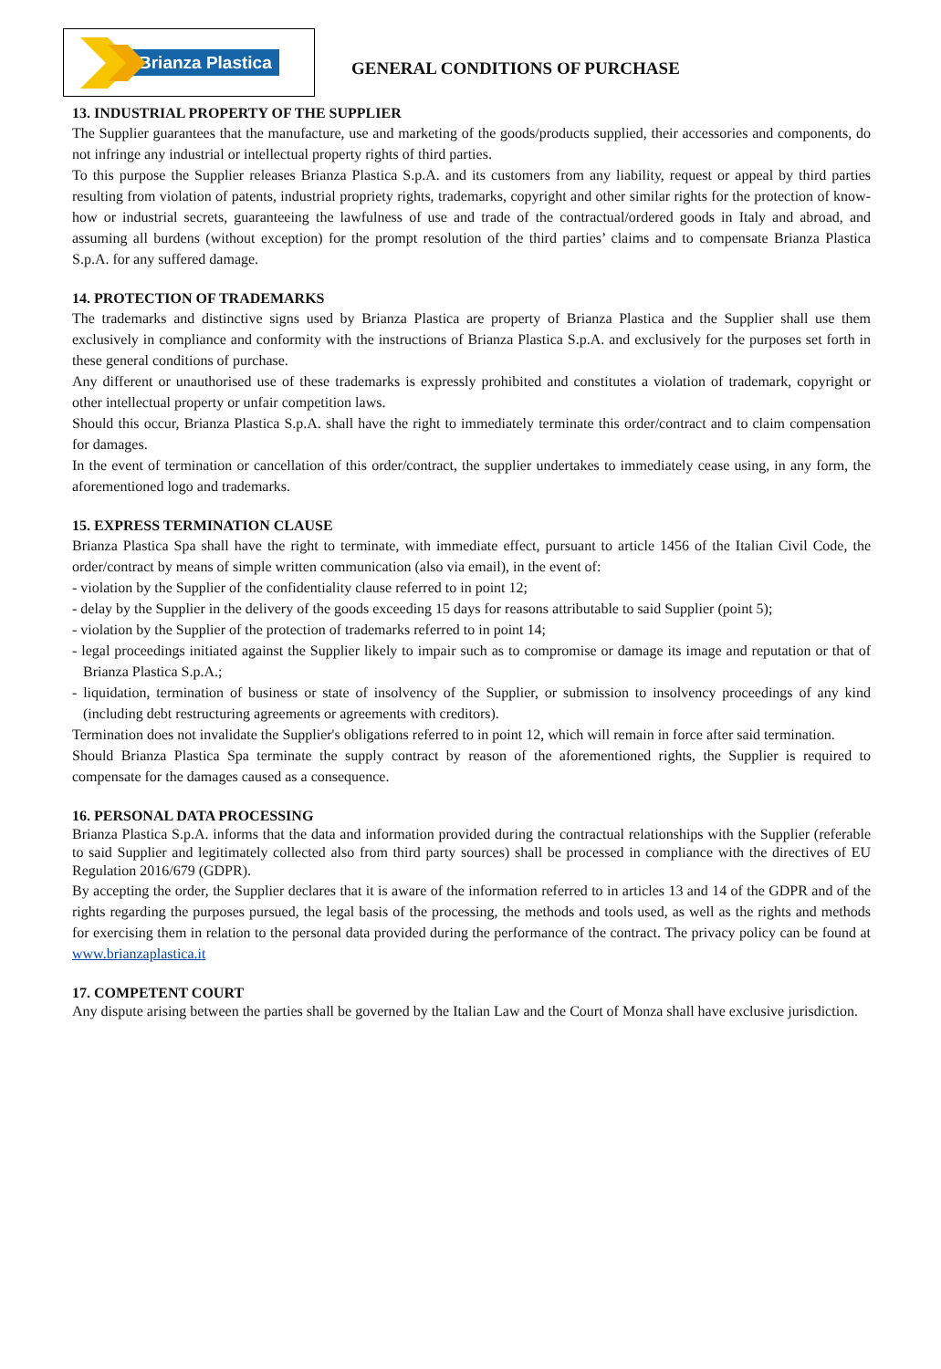Brianza Plastica
GENERAL CONDITIONS OF PURCHASE
13. INDUSTRIAL PROPERTY OF THE SUPPLIER
The Supplier guarantees that the manufacture, use and marketing of the goods/products supplied, their accessories and components, do not infringe any industrial or intellectual property rights of third parties.
To this purpose the Supplier releases Brianza Plastica S.p.A. and its customers from any liability, request or appeal by third parties resulting from violation of patents, industrial propriety rights, trademarks, copyright and other similar rights for the protection of know-how or industrial secrets, guaranteeing the lawfulness of use and trade of the contractual/ordered goods in Italy and abroad, and assuming all burdens (without exception) for the prompt resolution of the third parties’ claims and to compensate Brianza Plastica S.p.A. for any suffered damage.
14. PROTECTION OF TRADEMARKS
The trademarks and distinctive signs used by Brianza Plastica are property of Brianza Plastica and the Supplier shall use them exclusively in compliance and conformity with the instructions of Brianza Plastica S.p.A. and exclusively for the purposes set forth in these general conditions of purchase.
Any different or unauthorised use of these trademarks is expressly prohibited and constitutes a violation of trademark, copyright or other intellectual property or unfair competition laws.
Should this occur, Brianza Plastica S.p.A. shall have the right to immediately terminate this order/contract and to claim compensation for damages.
In the event of termination or cancellation of this order/contract, the supplier undertakes to immediately cease using, in any form, the aforementioned logo and trademarks.
15. EXPRESS TERMINATION CLAUSE
Brianza Plastica Spa shall have the right to terminate, with immediate effect, pursuant to article 1456 of the Italian Civil Code, the order/contract by means of simple written communication (also via email), in the event of:
- violation by the Supplier of the confidentiality clause referred to in point 12;
- delay by the Supplier in the delivery of the goods exceeding 15 days for reasons attributable to said Supplier (point 5);
- violation by the Supplier of the protection of trademarks referred to in point 14;
- legal proceedings initiated against the Supplier likely to impair such as to compromise or damage its image and reputation or that of Brianza Plastica S.p.A.;
- liquidation, termination of business or state of insolvency of the Supplier, or submission to insolvency proceedings of any kind (including debt restructuring agreements or agreements with creditors).
Termination does not invalidate the Supplier's obligations referred to in point 12, which will remain in force after said termination.
Should Brianza Plastica Spa terminate the supply contract by reason of the aforementioned rights, the Supplier is required to compensate for the damages caused as a consequence.
16. PERSONAL DATA PROCESSING
Brianza Plastica S.p.A. informs that the data and information provided during the contractual relationships with the Supplier (referable to said Supplier and legitimately collected also from third party sources) shall be processed in compliance with the directives of EU Regulation 2016/679 (GDPR).
By accepting the order, the Supplier declares that it is aware of the information referred to in articles 13 and 14 of the GDPR and of the rights regarding the purposes pursued, the legal basis of the processing, the methods and tools used, as well as the rights and methods for exercising them in relation to the personal data provided during the performance of the contract. The privacy policy can be found at www.brianzaplastica.it
17. COMPETENT COURT
Any dispute arising between the parties shall be governed by the Italian Law and the Court of Monza shall have exclusive jurisdiction.